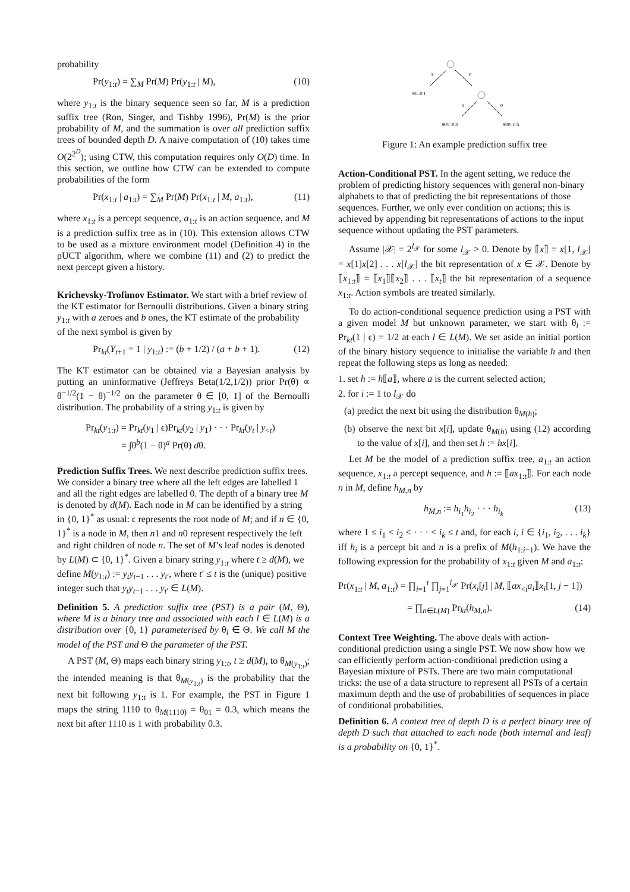probability
Pr(y<sub>1:t</sub>) = ∑<sub>M</sub> Pr(M) Pr(y<sub>1:t</sub> | M), (10)
where y<sub>1:t</sub> is the binary sequence seen so far, M is a prediction suffix tree (Ron, Singer, and Tishby 1996), Pr(M) is the prior probability of M, and the summation is over all prediction suffix trees of bounded depth D. A naive computation of (10) takes time O(2<sup>2<sup>D</sup></sup>); using CTW, this computation requires only O(D) time. In this section, we outline how CTW can be extended to compute probabilities of the form
Pr(x<sub>1:t</sub> | a<sub>1:t</sub>) = ∑<sub>M</sub> Pr(M) Pr(x<sub>1:t</sub> | M, a<sub>1:t</sub>), (11)
where x<sub>1:t</sub> is a percept sequence, a<sub>1:t</sub> is an action sequence, and M is a prediction suffix tree as in (10). This extension allows CTW to be used as a mixture environment model (Definition 4) in the ρUCT algorithm, where we combine (11) and (2) to predict the next percept given a history.
Krichevsky-Trofimov Estimator.
We start with a brief review of the KT estimator for Bernoulli distributions. Given a binary string y<sub>1:t</sub> with a zeroes and b ones, the KT estimate of the probability of the next symbol is given by
Pr<sub>kt</sub>(Y<sub>t+1</sub> = 1 | y<sub>1:t</sub>) := (b + 1/2) / (a + b + 1). (12)
The KT estimator can be obtained via a Bayesian analysis by putting an uninformative (Jeffreys Beta(1/2,1/2)) prior Pr(θ) ∝ θ<sup>−1/2</sup>(1 − θ)<sup>−1/2</sup> on the parameter θ ∈ [0, 1] of the Bernoulli distribution. The probability of a string y<sub>1:t</sub> is given by
Pr<sub>kt</sub>(y<sub>1:t</sub>) = Pr<sub>kt</sub>(y<sub>1</sub> | ϵ)Pr<sub>kt</sub>(y<sub>2</sub> | y<sub>1</sub>) · · · Pr<sub>kt</sub>(y<sub>t</sub> | y<sub><t</sub>)
= ∫θ<sup>b</sup>(1 − θ)<sup>a</sup> Pr(θ) dθ.
Prediction Suffix Trees.
We next describe prediction suffix trees. We consider a binary tree where all the left edges are labelled 1 and all the right edges are labelled 0. The depth of a binary tree M is denoted by d(M). Each node in M can be identified by a string in {0, 1}<sup>*</sup> as usual: ϵ represents the root node of M; and if n ∈ {0, 1}<sup>*</sup> is a node in M, then n1 and n0 represent respectively the left and right children of node n. The set of M’s leaf nodes is denoted by L(M) ⊂ {0, 1}<sup>*</sup>. Given a binary string y<sub>1:t</sub> where t ≥ d(M), we define M(y<sub>1:t</sub>) := y<sub>t</sub>y<sub>t−1</sub> . . . y<sub>t′</sub>, where t′ ≤ t is the (unique) positive integer such that y<sub>t</sub>y<sub>t−1</sub> . . . y<sub>t′</sub> ∈ L(M).
Definition 5. A prediction suffix tree (PST) is a pair (M, Θ), where M is a binary tree and associated with each l ∈ L(M) is a distribution over {0, 1} parameterised by θ<sub>l</sub> ∈ Θ. We call M the model of the PST and Θ the parameter of the PST.
A PST (M, Θ) maps each binary string y<sub>1:t</sub>, t ≥ d(M), to θ<sub>M(y<sub>1:t</sub>)</sub>; the intended meaning is that θ<sub>M(y<sub>1:t</sub>)</sub> is the probability that the next bit following y<sub>1:t</sub> is 1. For example, the PST in Figure 1 maps the string 1110 to θ<sub>M(1110)</sub> = θ<sub>01</sub> = 0.3, which means the next bit after 1110 is 1 with probability 0.3.
1
0
θ1=0.1
1
0
θ01=0.3
θ00=0.5
Figure 1: An example prediction suffix tree
Action-Conditional PST.
In the agent setting, we reduce the problem of predicting history sequences with general non-binary alphabets to that of predicting the bit representations of those sequences. Further, we only ever condition on actions; this is achieved by appending bit representations of actions to the input sequence without updating the PST parameters.
Assume |𝒳| = 2<sup>l<sub>𝒳</sub></sup> for some l<sub>𝒳</sub> > 0. Denote by ⟦x⟧ = x[1, l<sub>𝒳</sub>] = x[1]x[2] . . . x[l<sub>𝒳</sub>] the bit representation of x ∈ 𝒳. Denote by ⟦x<sub>1:t</sub>⟧ = ⟦x<sub>1</sub>⟧⟦x<sub>2</sub>⟧ . . . ⟦x<sub>t</sub>⟧ the bit representation of a sequence x<sub>1:t</sub>. Action symbols are treated similarly.
To do action-conditional sequence prediction using a PST with a given model M but unknown parameter, we start with θ<sub>l</sub> := Pr<sub>kt</sub>(1 | ϵ) = 1/2 at each l ∈ L(M). We set aside an initial portion of the binary history sequence to initialise the variable h and then repeat the following steps as long as needed:
1. set h := h⟦a⟧, where a is the current selected action;
2. for i := 1 to l<sub>𝒳</sub> do
(a) predict the next bit using the distribution θ<sub>M(h)</sub>;
(b) observe the next bit x[i], update θ<sub>M(h)</sub> using (12) according to the value of x[i], and then set h := hx[i].
Let M be the model of a prediction suffix tree, a<sub>1:t</sub> an action sequence, x<sub>1:t</sub> a percept sequence, and h := ⟦ax<sub>1:t</sub>⟧. For each node n in M, define h<sub>M,n</sub> by
h<sub>M,n</sub> := h<sub>i<sub>1</sub></sub>h<sub>i<sub>2</sub></sub> · · · h<sub>i<sub>k</sub></sub> (13)
where 1 ≤ i<sub>1</sub> < i<sub>2</sub> < · · · < i<sub>k</sub> ≤ t and, for each i, i ∈ {i<sub>1</sub>, i<sub>2</sub>, . . . i<sub>k</sub>} iff h<sub>i</sub> is a percept bit and n is a prefix of M(h<sub>1:i−1</sub>). We have the following expression for the probability of x<sub>1:t</sub> given M and a<sub>1:t</sub>:
Pr(x<sub>1:t</sub> | M, a<sub>1:t</sub>) = ∏<sub>i=1</sub><sup>t</sup> ∏<sub>j=1</sub><sup>l<sub>𝒳</sub></sup> Pr(x<sub>i</sub>[j] | M, ⟦ax<sub><i</sub>a<sub>i</sub>⟧x<sub>i</sub>[1, j − 1])
= ∏<sub>n∈L(M)</sub> Pr<sub>kt</sub>(h<sub>M,n</sub>). (14)
Context Tree Weighting.
The above deals with action-conditional prediction using a single PST. We now show how we can efficiently perform action-conditional prediction using a Bayesian mixture of PSTs. There are two main computational tricks: the use of a data structure to represent all PSTs of a certain maximum depth and the use of probabilities of sequences in place of conditional probabilities.
Definition 6. A context tree of depth D is a perfect binary tree of depth D such that attached to each node (both internal and leaf) is a probability on {0, 1}<sup>*</sup>.